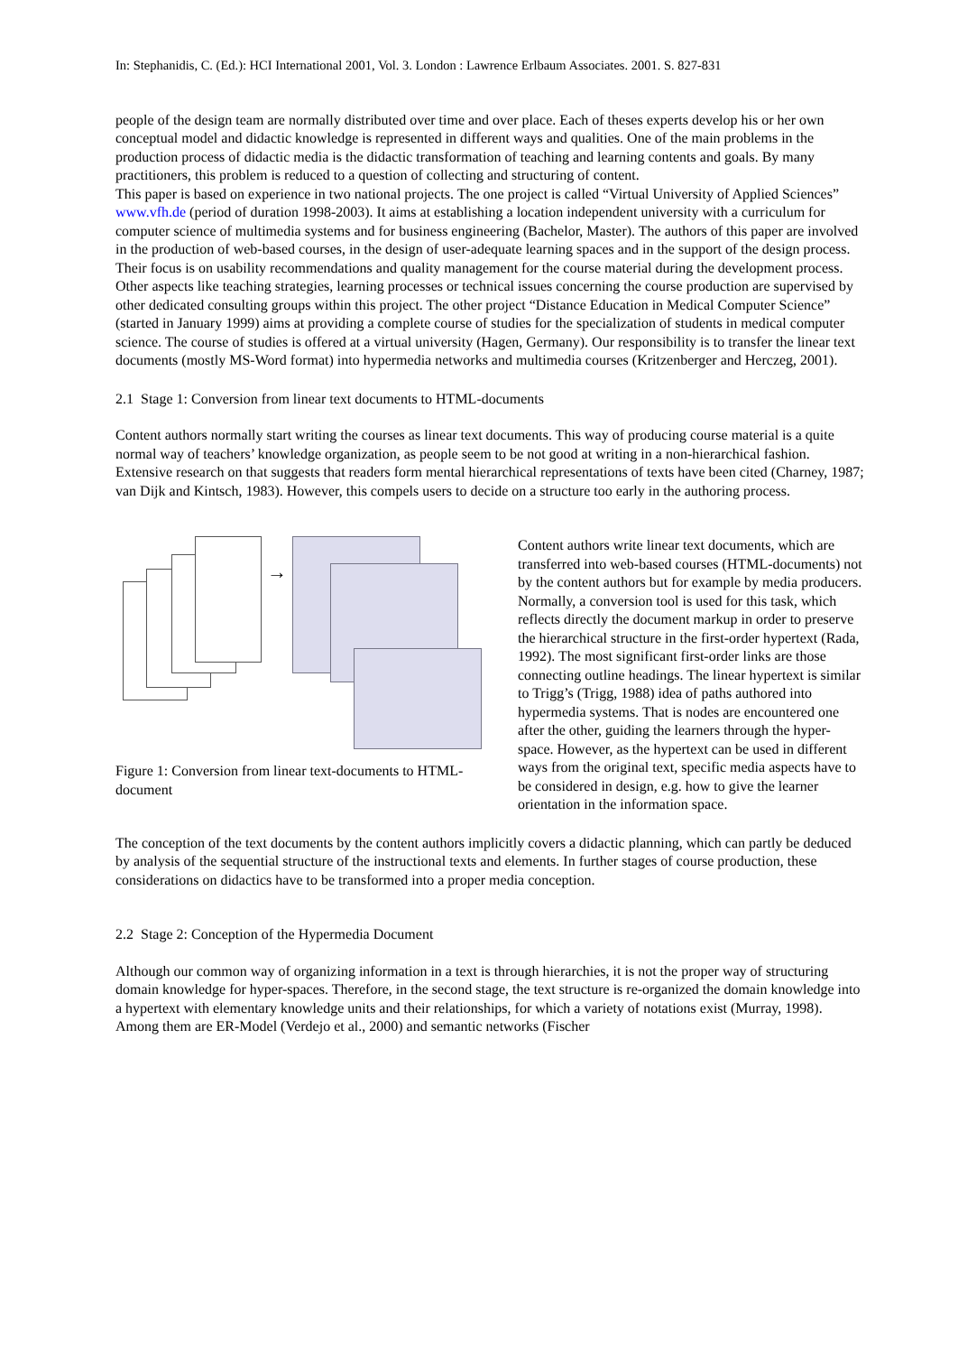In: Stephanidis, C. (Ed.): HCI International 2001, Vol. 3. London : Lawrence Erlbaum Associates. 2001. S. 827-831
people of the design team are normally distributed over time and over place. Each of theses experts develop his or her own conceptual model and didactic knowledge is represented in different ways and qualities. One of the main problems in the production process of didactic media is the didactic transformation of teaching and learning contents and goals. By many practitioners, this problem is reduced to a question of collecting and structuring of content.
This paper is based on experience in two national projects. The one project is called “Virtual University of Applied Sciences” www.vfh.de (period of duration 1998-2003). It aims at establishing a location independent university with a curriculum for computer science of multimedia systems and for business engineering (Bachelor, Master). The authors of this paper are involved in the production of web-based courses, in the design of user-adequate learning spaces and in the support of the design process. Their focus is on usability recommendations and quality management for the course material during the development process. Other aspects like teaching strategies, learning processes or technical issues concerning the course production are supervised by other dedicated consulting groups within this project. The other project “Distance Education in Medical Computer Science” (started in January 1999) aims at providing a complete course of studies for the specialization of students in medical computer science. The course of studies is offered at a virtual university (Hagen, Germany). Our responsibility is to transfer the linear text documents (mostly MS-Word format) into hypermedia networks and multimedia courses (Kritzenberger and Herczeg, 2001).
2.1 Stage 1: Conversion from linear text documents to HTML-documents
Content authors normally start writing the courses as linear text documents. This way of producing course material is a quite normal way of teachers’ knowledge organization, as people seem to be not good at writing in a non-hierarchical fashion. Extensive research on that suggests that readers form mental hierarchical representations of texts have been cited (Charney, 1987; van Dijk and Kintsch, 1983). However, this compels users to decide on a structure too early in the authoring process.
→
Figure 1: Conversion from linear text-documents to HTML-document
Content authors write linear text documents, which are transferred into web-based courses (HTML-documents) not by the content authors but for example by media producers. Normally, a conversion tool is used for this task, which reflects directly the document markup in order to preserve the hierarchical structure in the first-order hypertext (Rada, 1992). The most significant first-order links are those connecting outline headings. The linear hypertext is similar to Trigg’s (Trigg, 1988) idea of paths authored into hypermedia systems. That is nodes are encountered one after the other, guiding the learners through the hyper-space. However, as the hypertext can be used in different ways from the original text, specific media aspects have to be considered in design, e.g. how to give the learner orientation in the information space.
The conception of the text documents by the content authors implicitly covers a didactic planning, which can partly be deduced by analysis of the sequential structure of the instructional texts and elements. In further stages of course production, these considerations on didactics have to be transformed into a proper media conception.
2.2 Stage 2: Conception of the Hypermedia Document
Although our common way of organizing information in a text is through hierarchies, it is not the proper way of structuring domain knowledge for hyper-spaces. Therefore, in the second stage, the text structure is re-organized the domain knowledge into a hypertext with elementary knowledge units and their relationships, for which a variety of notations exist (Murray, 1998). Among them are ER-Model (Verdejo et al., 2000) and semantic networks (Fischer